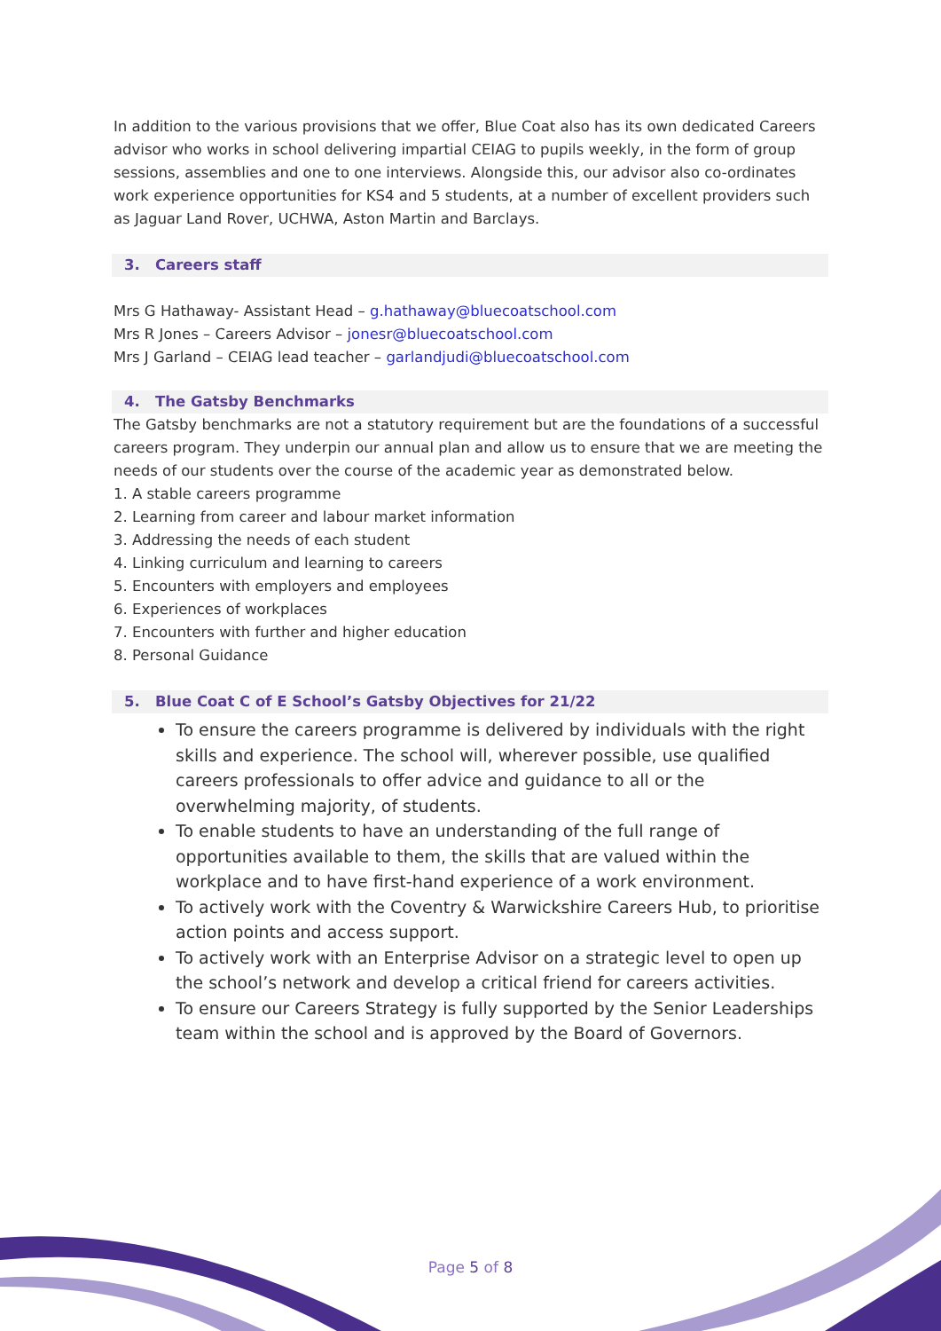In addition to the various provisions that we offer, Blue Coat also has its own dedicated Careers advisor who works in school delivering impartial CEIAG to pupils weekly, in the form of group sessions, assemblies and one to one interviews. Alongside this, our advisor also co-ordinates work experience opportunities for KS4 and 5 students, at a number of excellent providers such as Jaguar Land Rover, UCHWA, Aston Martin and Barclays.
3. Careers staff
Mrs G Hathaway- Assistant Head – g.hathaway@bluecoatschool.com
Mrs R Jones – Careers Advisor – jonesr@bluecoatschool.com
Mrs J Garland – CEIAG lead teacher – garlandjudi@bluecoatschool.com
4. The Gatsby Benchmarks
The Gatsby benchmarks are not a statutory requirement but are the foundations of a successful careers program. They underpin our annual plan and allow us to ensure that we are meeting the needs of our students over the course of the academic year as demonstrated below.
1. A stable careers programme
2. Learning from career and labour market information
3. Addressing the needs of each student
4. Linking curriculum and learning to careers
5. Encounters with employers and employees
6. Experiences of workplaces
7. Encounters with further and higher education
8. Personal Guidance
5. Blue Coat C of E School’s Gatsby Objectives for 21/22
To ensure the careers programme is delivered by individuals with the right skills and experience. The school will, wherever possible, use qualified careers professionals to offer advice and guidance to all or the overwhelming majority, of students.
To enable students to have an understanding of the full range of opportunities available to them, the skills that are valued within the workplace and to have first-hand experience of a work environment.
To actively work with the Coventry & Warwickshire Careers Hub, to prioritise action points and access support.
To actively work with an Enterprise Advisor on a strategic level to open up the school’s network and develop a critical friend for careers activities.
To ensure our Careers Strategy is fully supported by the Senior Leaderships team within the school and is approved by the Board of Governors.
Page 5 of 8